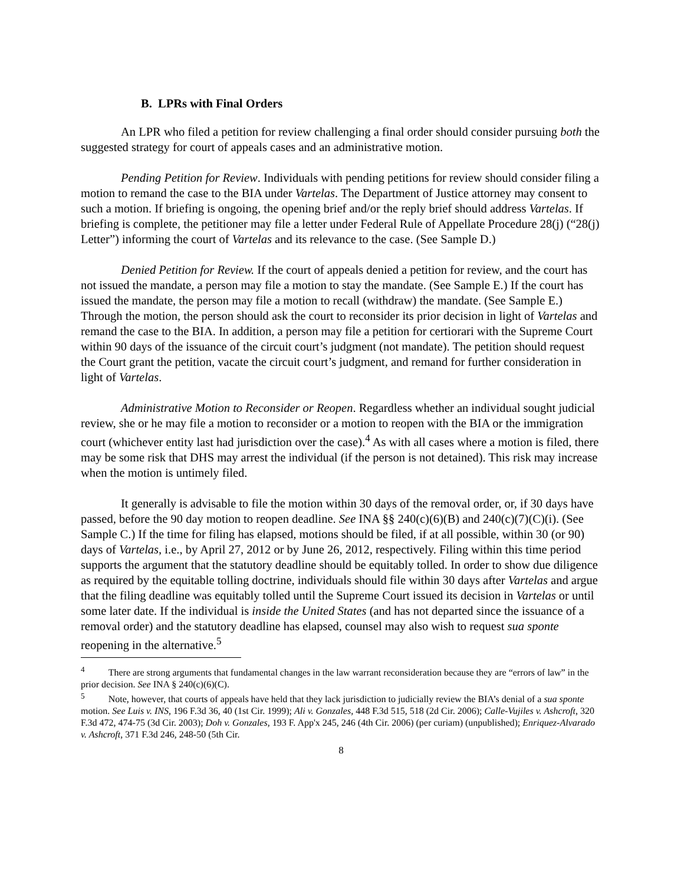B. LPRs with Final Orders
An LPR who filed a petition for review challenging a final order should consider pursuing both the suggested strategy for court of appeals cases and an administrative motion.
Pending Petition for Review. Individuals with pending petitions for review should consider filing a motion to remand the case to the BIA under Vartelas. The Department of Justice attorney may consent to such a motion. If briefing is ongoing, the opening brief and/or the reply brief should address Vartelas. If briefing is complete, the petitioner may file a letter under Federal Rule of Appellate Procedure 28(j) (“28(j) Letter”) informing the court of Vartelas and its relevance to the case. (See Sample D.)
Denied Petition for Review. If the court of appeals denied a petition for review, and the court has not issued the mandate, a person may file a motion to stay the mandate. (See Sample E.) If the court has issued the mandate, the person may file a motion to recall (withdraw) the mandate. (See Sample E.) Through the motion, the person should ask the court to reconsider its prior decision in light of Vartelas and remand the case to the BIA. In addition, a person may file a petition for certiorari with the Supreme Court within 90 days of the issuance of the circuit court’s judgment (not mandate). The petition should request the Court grant the petition, vacate the circuit court’s judgment, and remand for further consideration in light of Vartelas.
Administrative Motion to Reconsider or Reopen. Regardless whether an individual sought judicial review, she or he may file a motion to reconsider or a motion to reopen with the BIA or the immigration court (whichever entity last had jurisdiction over the case).<sup>4</sup> As with all cases where a motion is filed, there may be some risk that DHS may arrest the individual (if the person is not detained). This risk may increase when the motion is untimely filed.
It generally is advisable to file the motion within 30 days of the removal order, or, if 30 days have passed, before the 90 day motion to reopen deadline. See INA §§ 240(c)(6)(B) and 240(c)(7)(C)(i). (See Sample C.) If the time for filing has elapsed, motions should be filed, if at all possible, within 30 (or 90) days of Vartelas, i.e., by April 27, 2012 or by June 26, 2012, respectively. Filing within this time period supports the argument that the statutory deadline should be equitably tolled. In order to show due diligence as required by the equitable tolling doctrine, individuals should file within 30 days after Vartelas and argue that the filing deadline was equitably tolled until the Supreme Court issued its decision in Vartelas or until some later date. If the individual is inside the United States (and has not departed since the issuance of a removal order) and the statutory deadline has elapsed, counsel may also wish to request sua sponte reopening in the alternative.<sup>5</sup>
<sup>4</sup> There are strong arguments that fundamental changes in the law warrant reconsideration because they are “errors of law” in the prior decision. See INA § 240(c)(6)(C).
<sup>5</sup> Note, however, that courts of appeals have held that they lack jurisdiction to judicially review the BIA’s denial of a sua sponte motion. See Luis v. INS, 196 F.3d 36, 40 (1st Cir. 1999); Ali v. Gonzales, 448 F.3d 515, 518 (2d Cir. 2006); Calle-Vujiles v. Ashcroft, 320 F.3d 472, 474-75 (3d Cir. 2003); Doh v. Gonzales, 193 F. App'x 245, 246 (4th Cir. 2006) (per curiam) (unpublished); Enriquez-Alvarado v. Ashcroft, 371 F.3d 246, 248-50 (5th Cir.
8